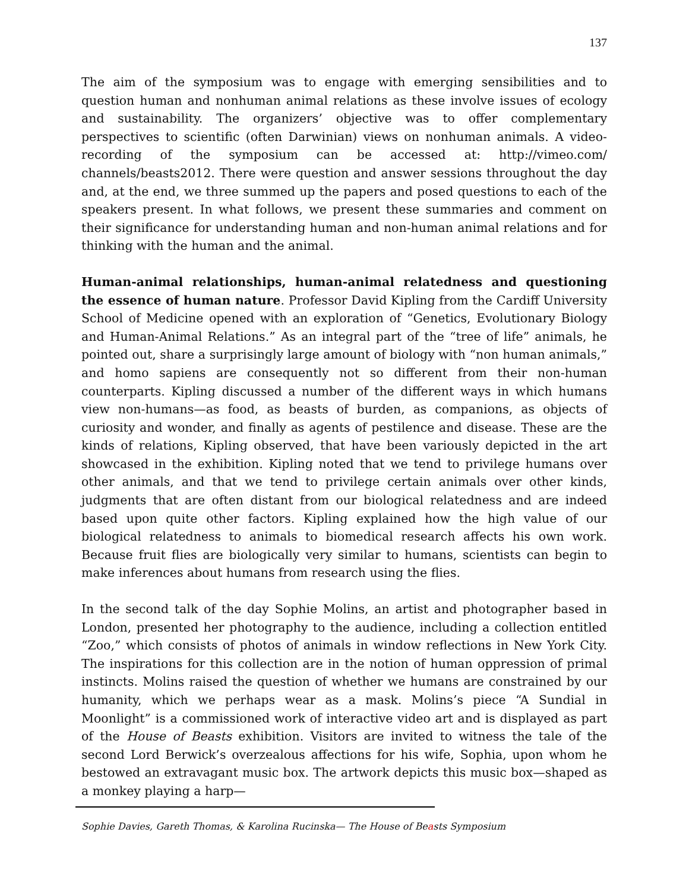137
The aim of the symposium was to engage with emerging sensibilities and to question human and nonhuman animal relations as these involve issues of ecology and sustainability. The organizers’ objective was to offer complementary perspectives to scientific (often Darwinian) views on nonhuman animals. A video-recording of the symposium can be accessed at: http://vimeo.com/ channels/beasts2012. There were question and answer sessions throughout the day and, at the end, we three summed up the papers and posed questions to each of the speakers present. In what follows, we present these summaries and comment on their significance for understanding human and non-human animal relations and for thinking with the human and the animal.
Human-animal relationships, human-animal relatedness and questioning the essence of human nature. Professor David Kipling from the Cardiff University School of Medicine opened with an exploration of “Genetics, Evolutionary Biology and Human-Animal Relations.” As an integral part of the “tree of life” animals, he pointed out, share a surprisingly large amount of biology with “non human animals,” and homo sapiens are consequently not so different from their non-human counterparts. Kipling discussed a number of the different ways in which humans view non-humans—as food, as beasts of burden, as companions, as objects of curiosity and wonder, and finally as agents of pestilence and disease. These are the kinds of relations, Kipling observed, that have been variously depicted in the art showcased in the exhibition. Kipling noted that we tend to privilege humans over other animals, and that we tend to privilege certain animals over other kinds, judgments that are often distant from our biological relatedness and are indeed based upon quite other factors. Kipling explained how the high value of our biological relatedness to animals to biomedical research affects his own work. Because fruit flies are biologically very similar to humans, scientists can begin to make inferences about humans from research using the flies.
In the second talk of the day Sophie Molins, an artist and photographer based in London, presented her photography to the audience, including a collection entitled “Zoo,” which consists of photos of animals in window reflections in New York City. The inspirations for this collection are in the notion of human oppression of primal instincts. Molins raised the question of whether we humans are constrained by our humanity, which we perhaps wear as a mask. Molins’s piece “A Sundial in Moonlight” is a commissioned work of interactive video art and is displayed as part of the House of Beasts exhibition. Visitors are invited to witness the tale of the second Lord Berwick’s overzealous affections for his wife, Sophia, upon whom he bestowed an extravagant music box. The artwork depicts this music box—shaped as a monkey playing a harp—
Sophie Davies, Gareth Thomas, & Karolina Rucinska— The House of Beasts Symposium